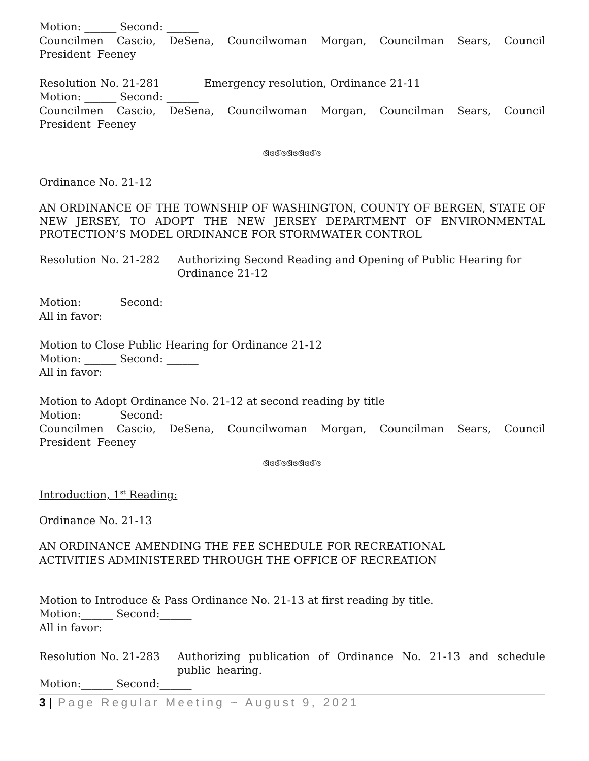Motion: ______ Second: ______
Councilmen Cascio, DeSena, Councilwoman Morgan, Councilman Sears, Council President Feeney
Resolution No. 21-281 Emergency resolution, Ordinance 21-11
Motion: ______ Second: ______
Councilmen Cascio, DeSena, Councilwoman Morgan, Councilman Sears, Council President Feeney
ଔଓଔଓଔଓଔଓଔଓ
Ordinance No. 21-12
AN ORDINANCE OF THE TOWNSHIP OF WASHINGTON, COUNTY OF BERGEN, STATE OF NEW JERSEY, TO ADOPT THE NEW JERSEY DEPARTMENT OF ENVIRONMENTAL PROTECTION’S MODEL ORDINANCE FOR STORMWATER CONTROL
Resolution No. 21-282 Authorizing Second Reading and Opening of Public Hearing for Ordinance 21-12
Motion: ______ Second: ______
All in favor:
Motion to Close Public Hearing for Ordinance 21-12
Motion: ______ Second: ______
All in favor:
Motion to Adopt Ordinance No. 21-12 at second reading by title
Motion: ______ Second: ______
Councilmen Cascio, DeSena, Councilwoman Morgan, Councilman Sears, Council President Feeney
ଔଓଔଓଔଓଔଓଔଓ
Introduction, 1<sup>st</sup> Reading:
Ordinance No. 21-13
AN ORDINANCE AMENDING THE FEE SCHEDULE FOR RECREATIONAL
ACTIVITIES ADMINISTERED THROUGH THE OFFICE OF RECREATION
Motion to Introduce & Pass Ordinance No. 21-13 at first reading by title.
Motion:______ Second:______
All in favor:
Resolution No. 21-283 Authorizing publication of Ordinance No. 21-13 and schedule public hearing.
Motion:______ Second:______
3 | Page Regular Meeting ~ August 9, 2021